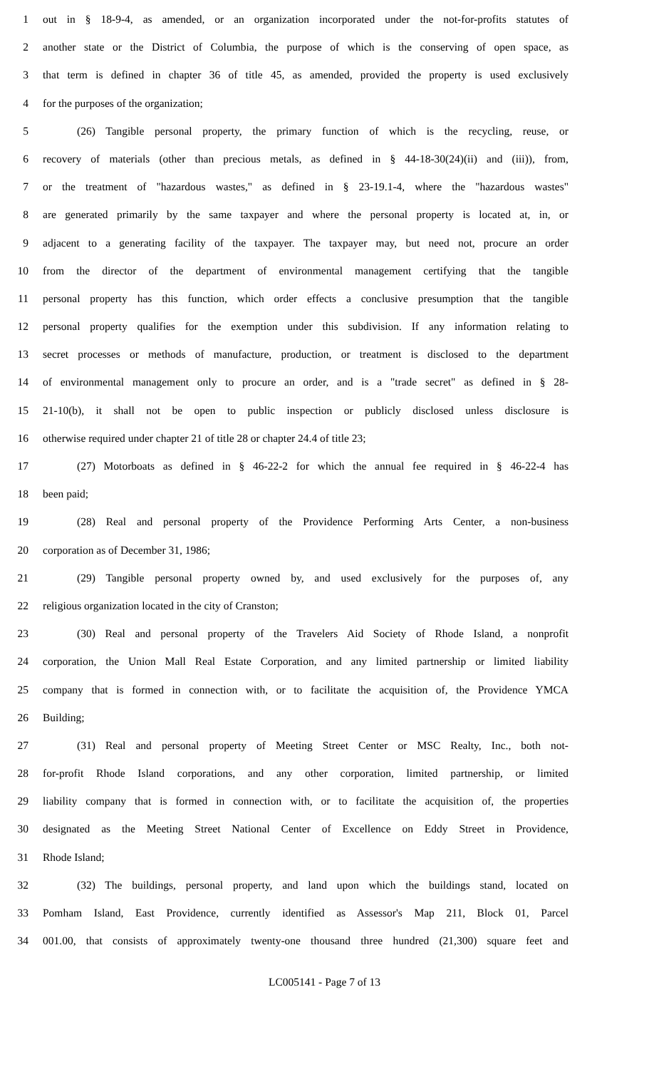1 out in § 18-9-4, as amended, or an organization incorporated under the not-for-profits statutes of
2 another state or the District of Columbia, the purpose of which is the conserving of open space, as
3 that term is defined in chapter 36 of title 45, as amended, provided the property is used exclusively
4 for the purposes of the organization;
5 (26) Tangible personal property, the primary function of which is the recycling, reuse, or
6 recovery of materials (other than precious metals, as defined in § 44-18-30(24)(ii) and (iii)), from,
7 or the treatment of "hazardous wastes," as defined in § 23-19.1-4, where the "hazardous wastes"
8 are generated primarily by the same taxpayer and where the personal property is located at, in, or
9 adjacent to a generating facility of the taxpayer. The taxpayer may, but need not, procure an order
10 from the director of the department of environmental management certifying that the tangible
11 personal property has this function, which order effects a conclusive presumption that the tangible
12 personal property qualifies for the exemption under this subdivision. If any information relating to
13 secret processes or methods of manufacture, production, or treatment is disclosed to the department
14 of environmental management only to procure an order, and is a "trade secret" as defined in § 28-
15 21-10(b), it shall not be open to public inspection or publicly disclosed unless disclosure is
16 otherwise required under chapter 21 of title 28 or chapter 24.4 of title 23;
17 (27) Motorboats as defined in § 46-22-2 for which the annual fee required in § 46-22-4 has
18 been paid;
19 (28) Real and personal property of the Providence Performing Arts Center, a non-business
20 corporation as of December 31, 1986;
21 (29) Tangible personal property owned by, and used exclusively for the purposes of, any
22 religious organization located in the city of Cranston;
23 (30) Real and personal property of the Travelers Aid Society of Rhode Island, a nonprofit
24 corporation, the Union Mall Real Estate Corporation, and any limited partnership or limited liability
25 company that is formed in connection with, or to facilitate the acquisition of, the Providence YMCA
26 Building;
27 (31) Real and personal property of Meeting Street Center or MSC Realty, Inc., both not-
28 for-profit Rhode Island corporations, and any other corporation, limited partnership, or limited
29 liability company that is formed in connection with, or to facilitate the acquisition of, the properties
30 designated as the Meeting Street National Center of Excellence on Eddy Street in Providence,
31 Rhode Island;
32 (32) The buildings, personal property, and land upon which the buildings stand, located on
33 Pomham Island, East Providence, currently identified as Assessor's Map 211, Block 01, Parcel
34 001.00, that consists of approximately twenty-one thousand three hundred (21,300) square feet and
LC005141 - Page 7 of 13